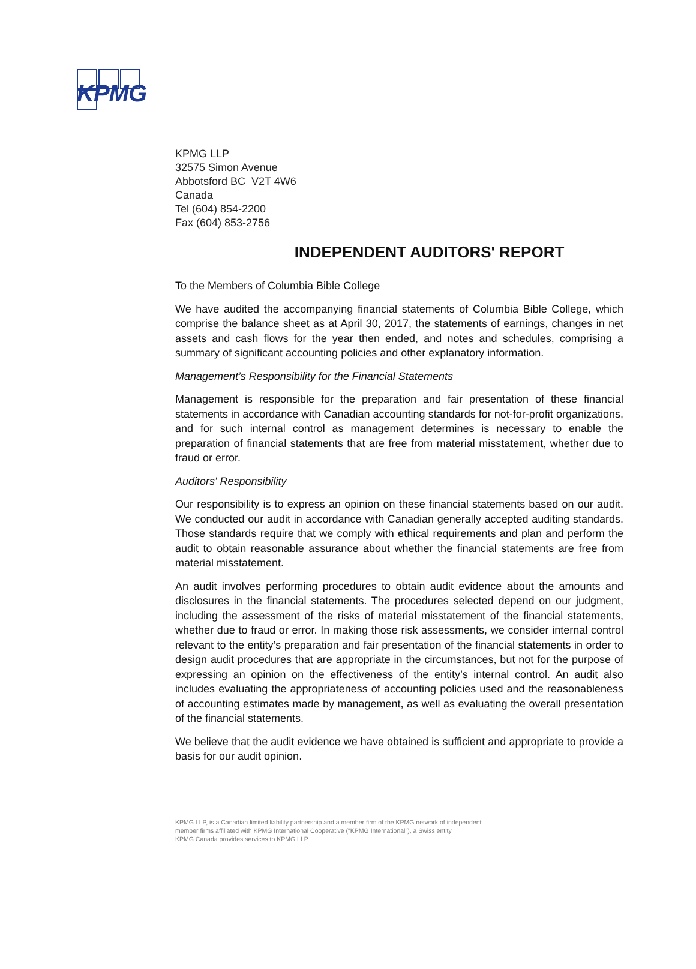KPMG
KPMG LLP
32575 Simon Avenue
Abbotsford BC V2T 4W6
Canada
Tel (604) 854-2200
Fax (604) 853-2756
INDEPENDENT AUDITORS' REPORT
To the Members of Columbia Bible College
We have audited the accompanying financial statements of Columbia Bible College, which comprise the balance sheet as at April 30, 2017, the statements of earnings, changes in net assets and cash flows for the year then ended, and notes and schedules, comprising a summary of significant accounting policies and other explanatory information.
Management’s Responsibility for the Financial Statements
Management is responsible for the preparation and fair presentation of these financial statements in accordance with Canadian accounting standards for not-for-profit organizations, and for such internal control as management determines is necessary to enable the preparation of financial statements that are free from material misstatement, whether due to fraud or error.
Auditors' Responsibility
Our responsibility is to express an opinion on these financial statements based on our audit. We conducted our audit in accordance with Canadian generally accepted auditing standards. Those standards require that we comply with ethical requirements and plan and perform the audit to obtain reasonable assurance about whether the financial statements are free from material misstatement.
An audit involves performing procedures to obtain audit evidence about the amounts and disclosures in the financial statements. The procedures selected depend on our judgment, including the assessment of the risks of material misstatement of the financial statements, whether due to fraud or error. In making those risk assessments, we consider internal control relevant to the entity’s preparation and fair presentation of the financial statements in order to design audit procedures that are appropriate in the circumstances, but not for the purpose of expressing an opinion on the effectiveness of the entity’s internal control. An audit also includes evaluating the appropriateness of accounting policies used and the reasonableness of accounting estimates made by management, as well as evaluating the overall presentation of the financial statements.
We believe that the audit evidence we have obtained is sufficient and appropriate to provide a basis for our audit opinion.
KPMG LLP, is a Canadian limited liability partnership and a member firm of the KPMG network of independent
member firms affiliated with KPMG International Cooperative ("KPMG International"), a Swiss entity
KPMG Canada provides services to KPMG LLP.